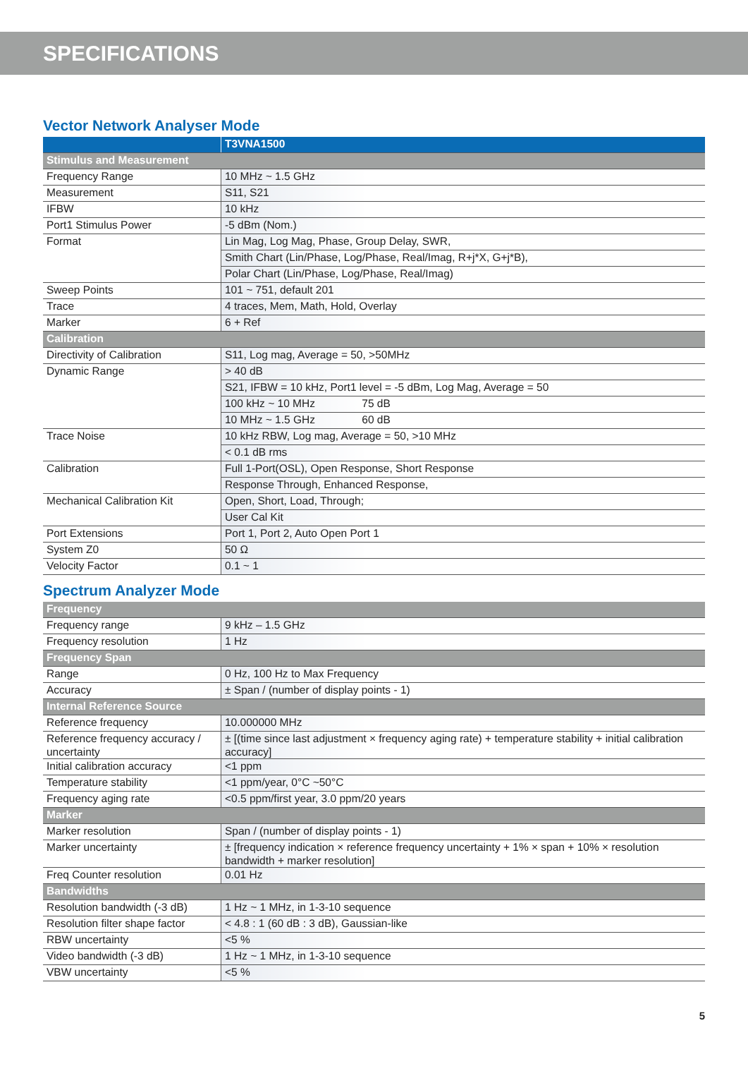SPECIFICATIONS
Vector Network Analyser Mode
| | T3VNA1500 |
| --- | --- |
| Stimulus and Measurement | |
| Frequency Range | 10 MHz ~ 1.5 GHz |
| Measurement | S11, S21 |
| IFBW | 10 kHz |
| Port1 Stimulus Power | -5 dBm (Nom.) |
| Format | Lin Mag, Log Mag, Phase, Group Delay, SWR, |
| | Smith Chart (Lin/Phase, Log/Phase, Real/Imag, R+j*X, G+j*B), |
| | Polar Chart (Lin/Phase, Log/Phase, Real/Imag) |
| Sweep Points | 101 ~ 751, default 201 |
| Trace | 4 traces, Mem, Math, Hold, Overlay |
| Marker | 6 + Ref |
| Calibration | |
| Directivity of Calibration | S11, Log mag, Average = 50, >50MHz |
| Dynamic Range | > 40 dB |
| | S21, IFBW = 10 kHz, Port1 level = -5 dBm, Log Mag, Average = 50 |
| | 100 kHz ~ 10 MHz 75 dB |
| | 10 MHz ~ 1.5 GHz 60 dB |
| Trace Noise | 10 kHz RBW, Log mag, Average = 50, >10 MHz |
| | < 0.1 dB rms |
| Calibration | Full 1-Port(OSL), Open Response, Short Response |
| | Response Through, Enhanced Response, |
| Mechanical Calibration Kit | Open, Short, Load, Through; |
| | User Cal Kit |
| Port Extensions | Port 1, Port 2, Auto Open Port 1 |
| System Z0 | 50 Ω |
| Velocity Factor | 0.1 ~ 1 |
Spectrum Analyzer Mode
| Frequency | |
| Frequency range | 9 kHz – 1.5 GHz |
| Frequency resolution | 1 Hz |
| Frequency Span | |
| Range | 0 Hz, 100 Hz to Max Frequency |
| Accuracy | ± Span / (number of display points - 1) |
| Internal Reference Source | |
| Reference frequency | 10.000000 MHz |
| Reference frequency accuracy / uncertainty | ± [(time since last adjustment × frequency aging rate) + temperature stability + initial calibration accuracy] |
| Initial calibration accuracy | <1 ppm |
| Temperature stability | <1 ppm/year, 0°C ~50°C |
| Frequency aging rate | <0.5 ppm/first year, 3.0 ppm/20 years |
| Marker | |
| Marker resolution | Span / (number of display points - 1) |
| Marker uncertainty | ± [frequency indication × reference frequency uncertainty + 1% × span + 10% × resolution bandwidth + marker resolution] |
| Freq Counter resolution | 0.01 Hz |
| Bandwidths | |
| Resolution bandwidth (-3 dB) | 1 Hz ~ 1 MHz, in 1-3-10 sequence |
| Resolution filter shape factor | < 4.8 : 1 (60 dB : 3 dB), Gaussian-like |
| RBW uncertainty | <5 % |
| Video bandwidth (-3 dB) | 1 Hz ~ 1 MHz, in 1-3-10 sequence |
| VBW uncertainty | <5 % |
5